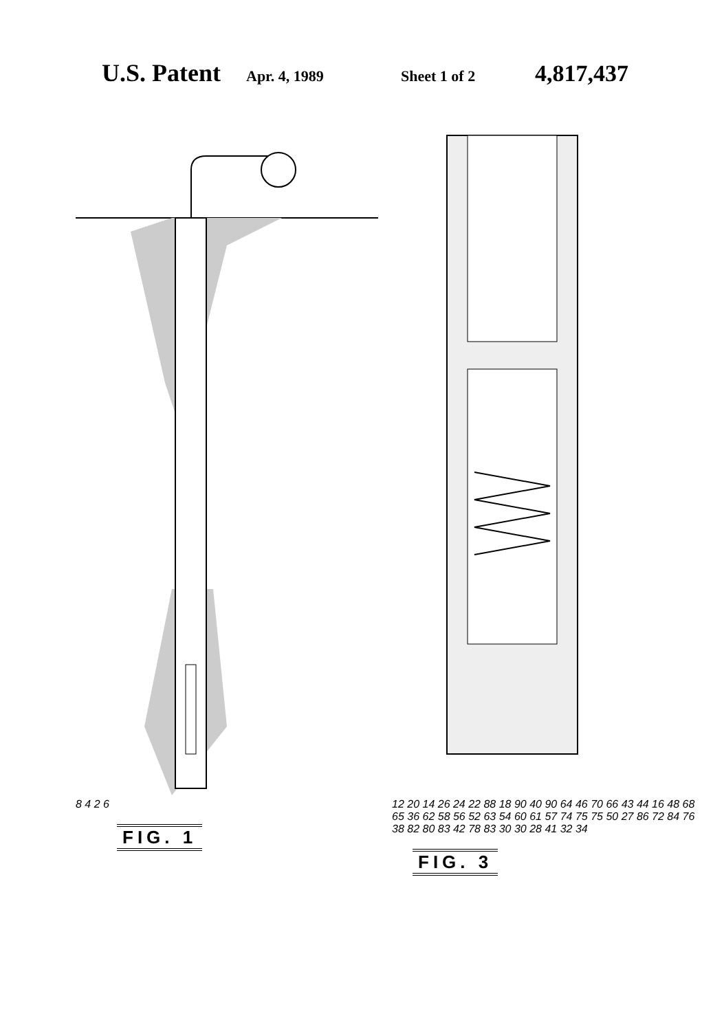U.S. Patent Apr. 4, 1989 Sheet 1 of 2 4,817,437
8 4 2 6
FIG. 1
12 20 14 26 24 22 88 18 90 40 90 64 46 70 66 43 44 16 48 68 65 36 62 58 56 52 63 54 60 61 57 74 75 75 50 27 86 72 84 76 38 82 80 83 42 78 83 30 30 28 41 32 34
FIG. 3